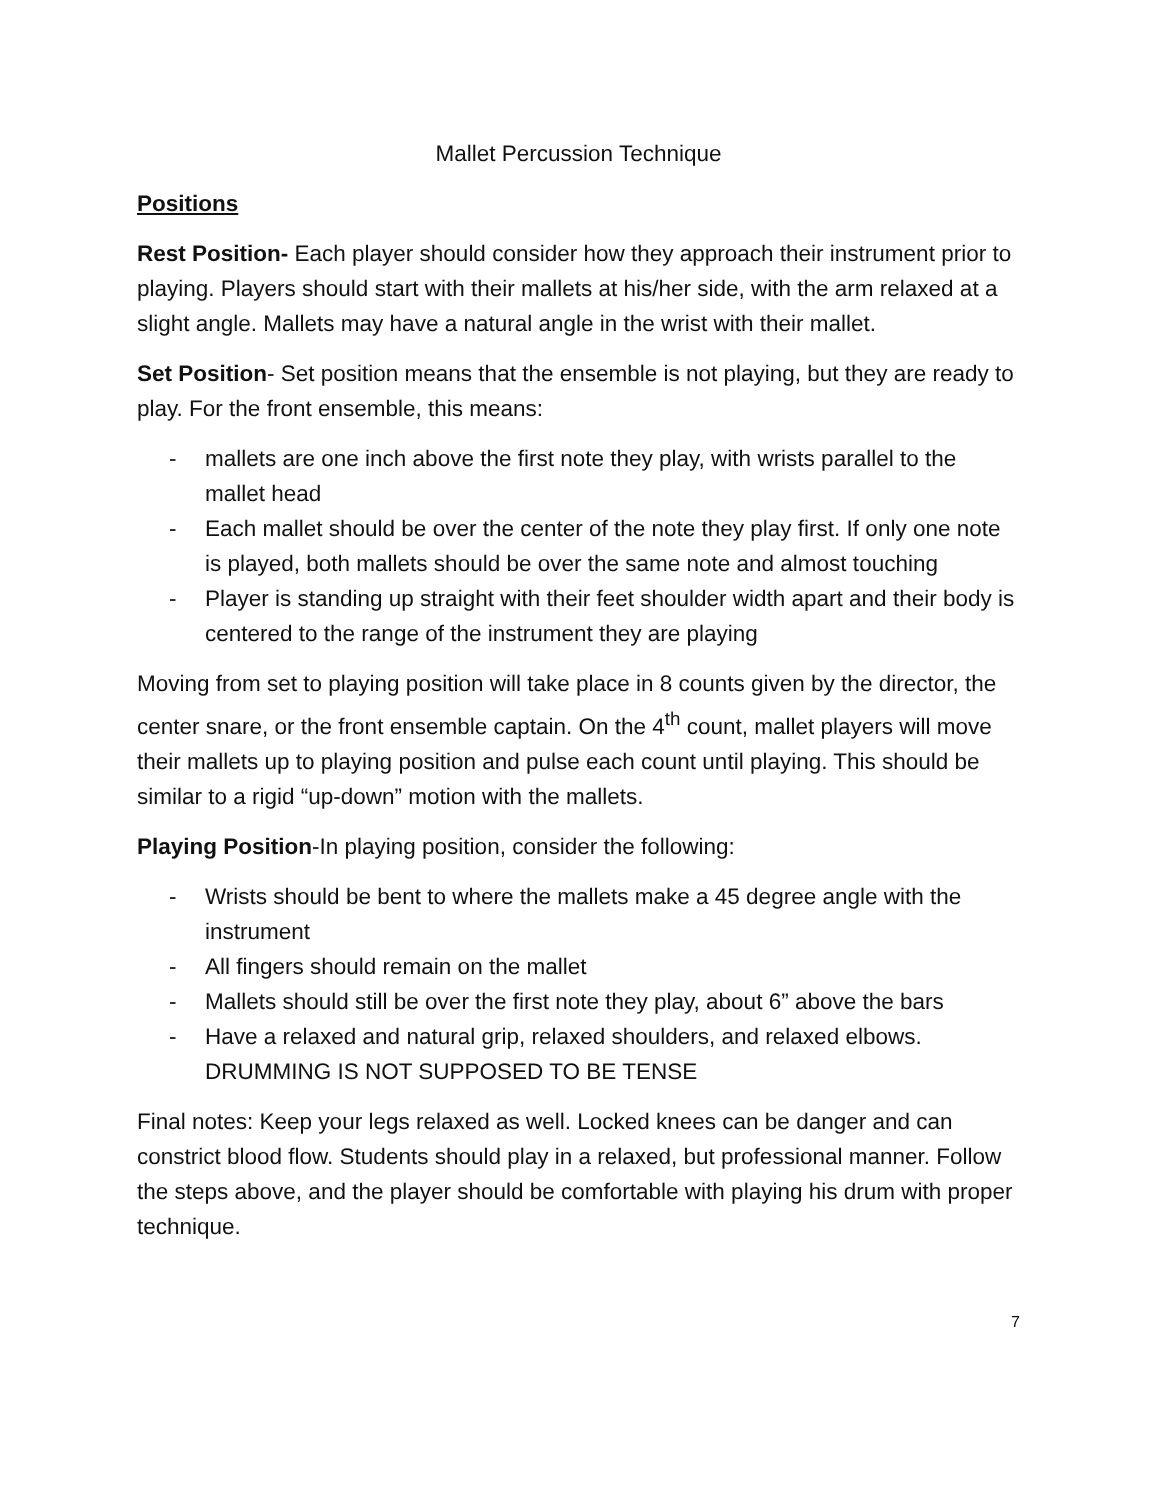Mallet Percussion Technique
Positions
Rest Position- Each player should consider how they approach their instrument prior to playing. Players should start with their mallets at his/her side, with the arm relaxed at a slight angle. Mallets may have a natural angle in the wrist with their mallet.
Set Position- Set position means that the ensemble is not playing, but they are ready to play. For the front ensemble, this means:
- mallets are one inch above the first note they play, with wrists parallel to the mallet head
- Each mallet should be over the center of the note they play first. If only one note is played, both mallets should be over the same note and almost touching
- Player is standing up straight with their feet shoulder width apart and their body is centered to the range of the instrument they are playing
Moving from set to playing position will take place in 8 counts given by the director, the center snare, or the front ensemble captain. On the 4<sup>th</sup> count, mallet players will move their mallets up to playing position and pulse each count until playing. This should be similar to a rigid “up-down” motion with the mallets.
Playing Position-In playing position, consider the following:
- Wrists should be bent to where the mallets make a 45 degree angle with the instrument
- All fingers should remain on the mallet
- Mallets should still be over the first note they play, about 6” above the bars
- Have a relaxed and natural grip, relaxed shoulders, and relaxed elbows. DRUMMING IS NOT SUPPOSED TO BE TENSE
Final notes: Keep your legs relaxed as well. Locked knees can be danger and can constrict blood flow. Students should play in a relaxed, but professional manner. Follow the steps above, and the player should be comfortable with playing his drum with proper technique.
7